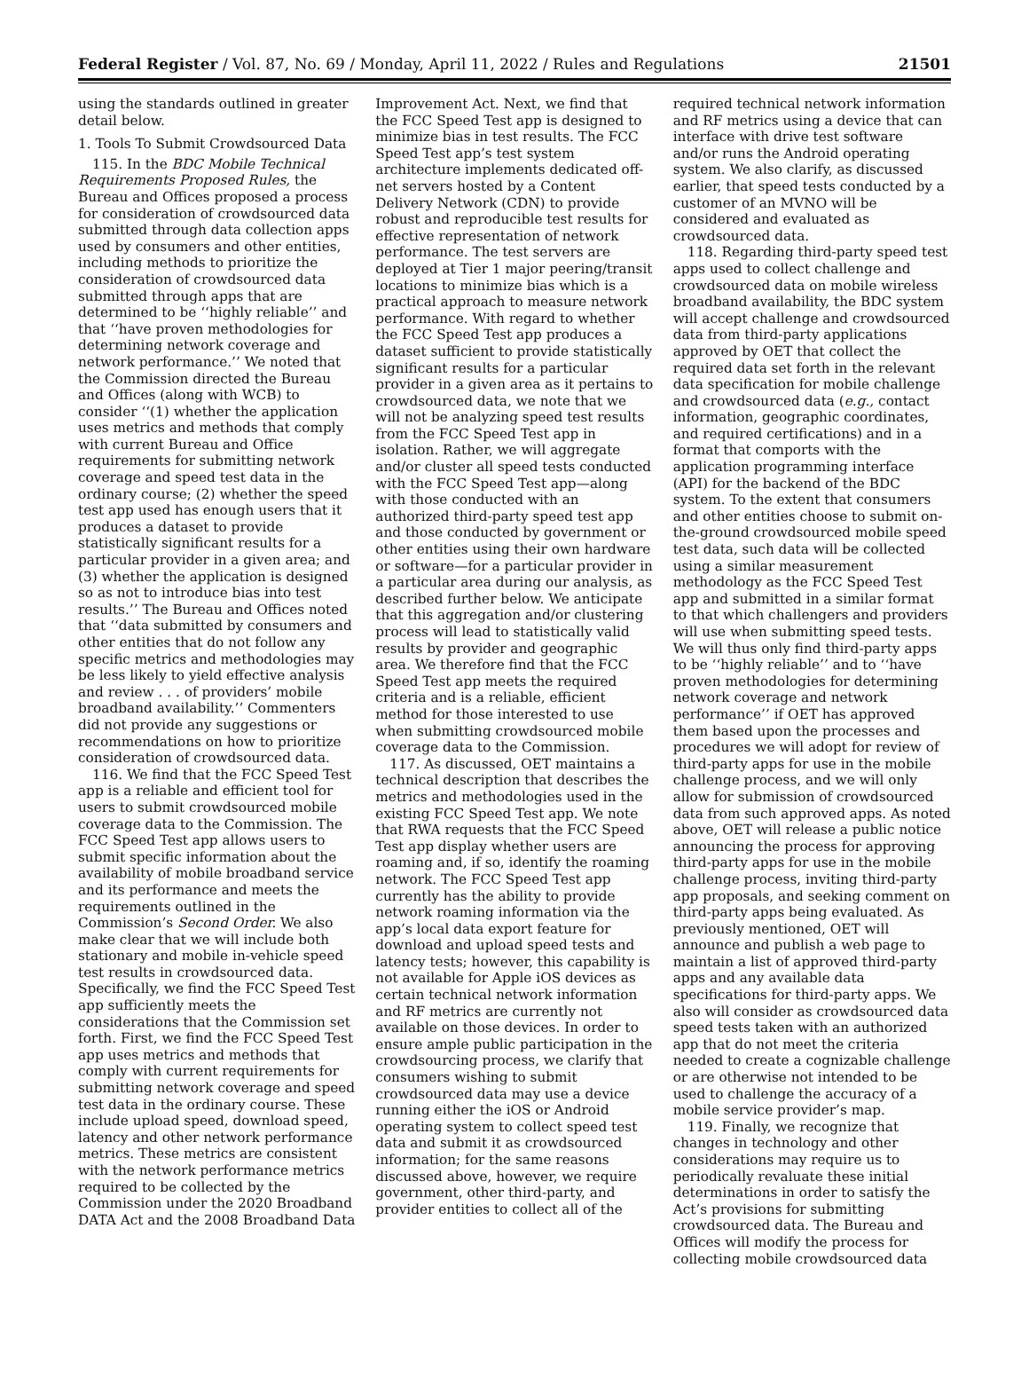Federal Register / Vol. 87, No. 69 / Monday, April 11, 2022 / Rules and Regulations 21501
using the standards outlined in greater detail below.
1. Tools To Submit Crowdsourced Data
115. In the BDC Mobile Technical Requirements Proposed Rules, the Bureau and Offices proposed a process for consideration of crowdsourced data submitted through data collection apps used by consumers and other entities, including methods to prioritize the consideration of crowdsourced data submitted through apps that are determined to be ‘‘highly reliable’’ and that ‘‘have proven methodologies for determining network coverage and network performance.’’ We noted that the Commission directed the Bureau and Offices (along with WCB) to consider ‘‘(1) whether the application uses metrics and methods that comply with current Bureau and Office requirements for submitting network coverage and speed test data in the ordinary course; (2) whether the speed test app used has enough users that it produces a dataset to provide statistically significant results for a particular provider in a given area; and (3) whether the application is designed so as not to introduce bias into test results.’’ The Bureau and Offices noted that ‘‘data submitted by consumers and other entities that do not follow any specific metrics and methodologies may be less likely to yield effective analysis and review . . . of providers’ mobile broadband availability.’’ Commenters did not provide any suggestions or recommendations on how to prioritize consideration of crowdsourced data.
116. We find that the FCC Speed Test app is a reliable and efficient tool for users to submit crowdsourced mobile coverage data to the Commission. The FCC Speed Test app allows users to submit specific information about the availability of mobile broadband service and its performance and meets the requirements outlined in the Commission’s Second Order. We also make clear that we will include both stationary and mobile in-vehicle speed test results in crowdsourced data. Specifically, we find the FCC Speed Test app sufficiently meets the considerations that the Commission set forth. First, we find the FCC Speed Test app uses metrics and methods that comply with current requirements for submitting network coverage and speed test data in the ordinary course. These include upload speed, download speed, latency and other network performance metrics. These metrics are consistent with the network performance metrics required to be collected by the Commission under the 2020 Broadband DATA Act and the 2008 Broadband Data
Improvement Act. Next, we find that the FCC Speed Test app is designed to minimize bias in test results. The FCC Speed Test app’s test system architecture implements dedicated off-net servers hosted by a Content Delivery Network (CDN) to provide robust and reproducible test results for effective representation of network performance. The test servers are deployed at Tier 1 major peering/transit locations to minimize bias which is a practical approach to measure network performance. With regard to whether the FCC Speed Test app produces a dataset sufficient to provide statistically significant results for a particular provider in a given area as it pertains to crowdsourced data, we note that we will not be analyzing speed test results from the FCC Speed Test app in isolation. Rather, we will aggregate and/or cluster all speed tests conducted with the FCC Speed Test app—along with those conducted with an authorized third-party speed test app and those conducted by government or other entities using their own hardware or software—for a particular provider in a particular area during our analysis, as described further below. We anticipate that this aggregation and/or clustering process will lead to statistically valid results by provider and geographic area. We therefore find that the FCC Speed Test app meets the required criteria and is a reliable, efficient method for those interested to use when submitting crowdsourced mobile coverage data to the Commission.
117. As discussed, OET maintains a technical description that describes the metrics and methodologies used in the existing FCC Speed Test app. We note that RWA requests that the FCC Speed Test app display whether users are roaming and, if so, identify the roaming network. The FCC Speed Test app currently has the ability to provide network roaming information via the app’s local data export feature for download and upload speed tests and latency tests; however, this capability is not available for Apple iOS devices as certain technical network information and RF metrics are currently not available on those devices. In order to ensure ample public participation in the crowdsourcing process, we clarify that consumers wishing to submit crowdsourced data may use a device running either the iOS or Android operating system to collect speed test data and submit it as crowdsourced information; for the same reasons discussed above, however, we require government, other third-party, and provider entities to collect all of the
required technical network information and RF metrics using a device that can interface with drive test software and/or runs the Android operating system. We also clarify, as discussed earlier, that speed tests conducted by a customer of an MVNO will be considered and evaluated as crowdsourced data.
118. Regarding third-party speed test apps used to collect challenge and crowdsourced data on mobile wireless broadband availability, the BDC system will accept challenge and crowdsourced data from third-party applications approved by OET that collect the required data set forth in the relevant data specification for mobile challenge and crowdsourced data (e.g., contact information, geographic coordinates, and required certifications) and in a format that comports with the application programming interface (API) for the backend of the BDC system. To the extent that consumers and other entities choose to submit on-the-ground crowdsourced mobile speed test data, such data will be collected using a similar measurement methodology as the FCC Speed Test app and submitted in a similar format to that which challengers and providers will use when submitting speed tests. We will thus only find third-party apps to be ‘‘highly reliable’’ and to ‘‘have proven methodologies for determining network coverage and network performance’’ if OET has approved them based upon the processes and procedures we will adopt for review of third-party apps for use in the mobile challenge process, and we will only allow for submission of crowdsourced data from such approved apps. As noted above, OET will release a public notice announcing the process for approving third-party apps for use in the mobile challenge process, inviting third-party app proposals, and seeking comment on third-party apps being evaluated. As previously mentioned, OET will announce and publish a web page to maintain a list of approved third-party apps and any available data specifications for third-party apps. We also will consider as crowdsourced data speed tests taken with an authorized app that do not meet the criteria needed to create a cognizable challenge or are otherwise not intended to be used to challenge the accuracy of a mobile service provider’s map.
119. Finally, we recognize that changes in technology and other considerations may require us to periodically revaluate these initial determinations in order to satisfy the Act’s provisions for submitting crowdsourced data. The Bureau and Offices will modify the process for collecting mobile crowdsourced data